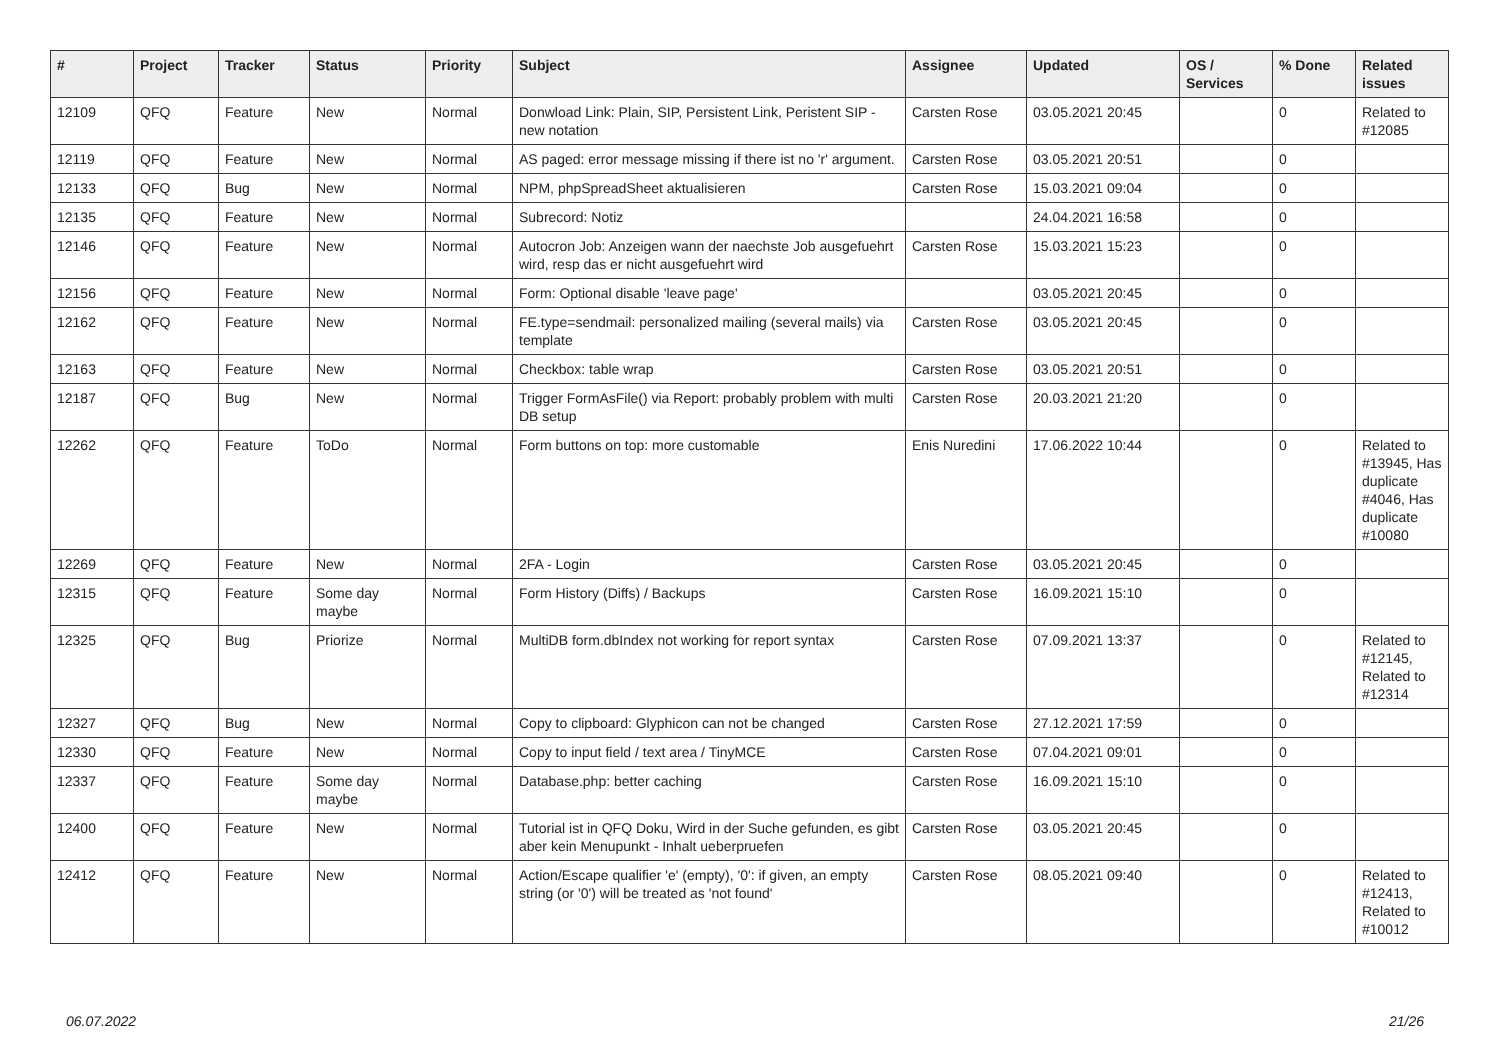| # | Project | Tracker | Status | Priority | Subject | Assignee | Updated | OS / Services | % Done | Related issues |
| --- | --- | --- | --- | --- | --- | --- | --- | --- | --- | --- |
| 12109 | QFQ | Feature | New | Normal | Donwload Link: Plain, SIP, Persistent Link, Peristent SIP - new notation | Carsten Rose | 03.05.2021 20:45 | | 0 | Related to #12085 |
| 12119 | QFQ | Feature | New | Normal | AS paged: error message missing if there ist no 'r' argument. | Carsten Rose | 03.05.2021 20:51 | | 0 | |
| 12133 | QFQ | Bug | New | Normal | NPM, phpSpreadSheet aktualisieren | Carsten Rose | 15.03.2021 09:04 | | 0 | |
| 12135 | QFQ | Feature | New | Normal | Subrecord: Notiz | | 24.04.2021 16:58 | | 0 | |
| 12146 | QFQ | Feature | New | Normal | Autocron Job: Anzeigen wann der naechste Job ausgefuehrt wird, resp das er nicht ausgefuehrt wird | Carsten Rose | 15.03.2021 15:23 | | 0 | |
| 12156 | QFQ | Feature | New | Normal | Form: Optional disable 'leave page' | | 03.05.2021 20:45 | | 0 | |
| 12162 | QFQ | Feature | New | Normal | FE.type=sendmail: personalized mailing (several mails) via template | Carsten Rose | 03.05.2021 20:45 | | 0 | |
| 12163 | QFQ | Feature | New | Normal | Checkbox: table wrap | Carsten Rose | 03.05.2021 20:51 | | 0 | |
| 12187 | QFQ | Bug | New | Normal | Trigger FormAsFile() via Report: probably problem with multi DB setup | Carsten Rose | 20.03.2021 21:20 | | 0 | |
| 12262 | QFQ | Feature | ToDo | Normal | Form buttons on top: more customable | Enis Nuredini | 17.06.2022 10:44 | | 0 | Related to #13945, Has duplicate #4046, Has duplicate #10080 |
| 12269 | QFQ | Feature | New | Normal | 2FA - Login | Carsten Rose | 03.05.2021 20:45 | | 0 | |
| 12315 | QFQ | Feature | Some day maybe | Normal | Form History (Diffs) / Backups | Carsten Rose | 16.09.2021 15:10 | | 0 | |
| 12325 | QFQ | Bug | Priorize | Normal | MultiDB form.dbIndex not working for report syntax | Carsten Rose | 07.09.2021 13:37 | | 0 | Related to #12145, Related to #12314 |
| 12327 | QFQ | Bug | New | Normal | Copy to clipboard: Glyphicon can not be changed | Carsten Rose | 27.12.2021 17:59 | | 0 | |
| 12330 | QFQ | Feature | New | Normal | Copy to input field / text area / TinyMCE | Carsten Rose | 07.04.2021 09:01 | | 0 | |
| 12337 | QFQ | Feature | Some day maybe | Normal | Database.php: better caching | Carsten Rose | 16.09.2021 15:10 | | 0 | |
| 12400 | QFQ | Feature | New | Normal | Tutorial ist in QFQ Doku, Wird in der Suche gefunden, es gibt aber kein Menupunkt - Inhalt ueberpruefen | Carsten Rose | 03.05.2021 20:45 | | 0 | |
| 12412 | QFQ | Feature | New | Normal | Action/Escape qualifier 'e' (empty), '0': if given, an empty string (or '0') will be treated as 'not found' | Carsten Rose | 08.05.2021 09:40 | | 0 | Related to #12413, Related to #10012 |
06.07.2022 21/26